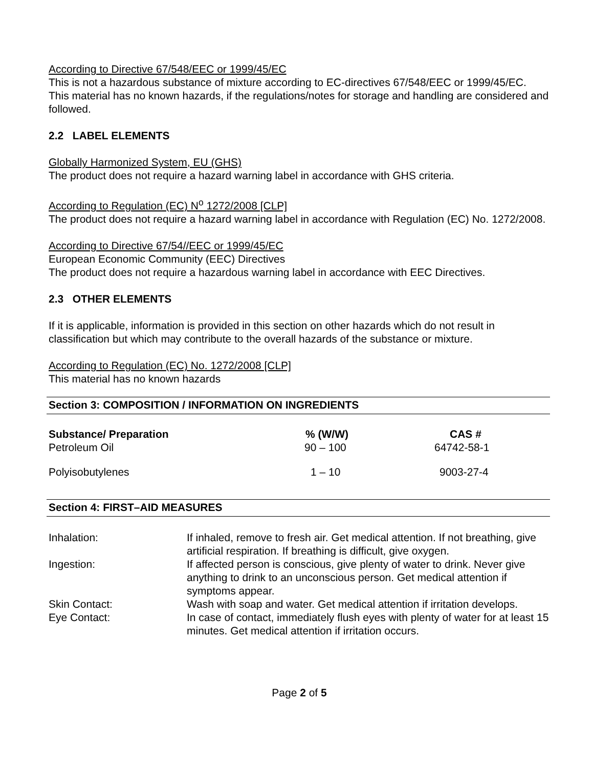According to Directive 67/548/EEC or 1999/45/EC
This is not a hazardous substance of mixture according to EC-directives 67/548/EEC or 1999/45/EC.
This material has no known hazards, if the regulations/notes for storage and handling are considered and followed.
2.2 LABEL ELEMENTS
Globally Harmonized System, EU (GHS)
The product does not require a hazard warning label in accordance with GHS criteria.
According to Regulation (EC) N<sup>o</sup> 1272/2008 [CLP]
The product does not require a hazard warning label in accordance with Regulation (EC) No. 1272/2008.
According to Directive 67/54//EEC or 1999/45/EC
European Economic Community (EEC) Directives
The product does not require a hazardous warning label in accordance with EEC Directives.
2.3 OTHER ELEMENTS
If it is applicable, information is provided in this section on other hazards which do not result in classification but which may contribute to the overall hazards of the substance or mixture.
According to Regulation (EC) No. 1272/2008 [CLP]
This material has no known hazards
Section 3: COMPOSITION / INFORMATION ON INGREDIENTS
| Substance/ Preparation | % (W/W) | CAS # |
| --- | --- | --- |
| Petroleum Oil | 90 – 100 | 64742-58-1 |
| Polyisobutylenes | 1 – 10 | 9003-27-4 |
Section 4: FIRST–AID MEASURES
| Inhalation: | If inhaled, remove to fresh air. Get medical attention. If not breathing, give artificial respiration. If breathing is difficult, give oxygen. |
| Ingestion: | If affected person is conscious, give plenty of water to drink. Never give anything to drink to an unconscious person. Get medical attention if symptoms appear. |
| Skin Contact: | Wash with soap and water. Get medical attention if irritation develops. |
| Eye Contact: | In case of contact, immediately flush eyes with plenty of water for at least 15 minutes. Get medical attention if irritation occurs. |
Page 2 of 5